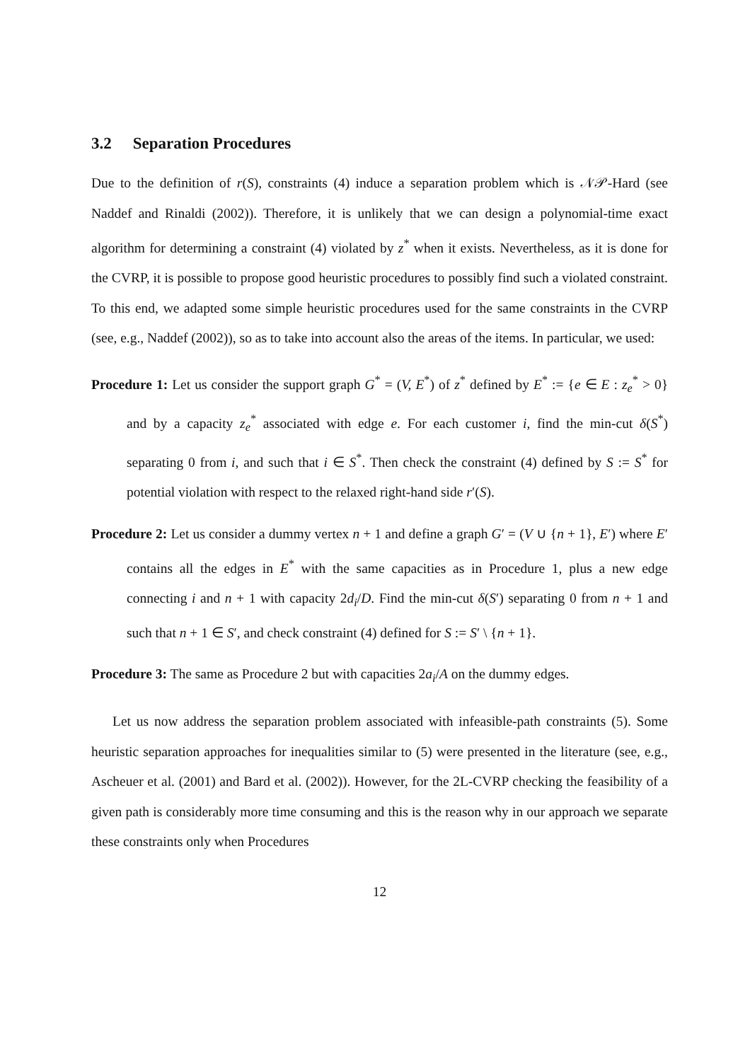3.2 Separation Procedures
Due to the definition of r(S), constraints (4) induce a separation problem which is 𝒩𝒫-Hard (see Naddef and Rinaldi (2002)). Therefore, it is unlikely that we can design a polynomial-time exact algorithm for determining a constraint (4) violated by z<sup>*</sup> when it exists. Nevertheless, as it is done for the CVRP, it is possible to propose good heuristic procedures to possibly find such a violated constraint. To this end, we adapted some simple heuristic procedures used for the same constraints in the CVRP (see, e.g., Naddef (2002)), so as to take into account also the areas of the items. In particular, we used:
Procedure 1: Let us consider the support graph G<sup>*</sup> = (V, E<sup>*</sup>) of z<sup>*</sup> defined by E<sup>*</sup> := {e ∈ E : z<sub>e</sub><sup>*</sup> > 0} and by a capacity z<sub>e</sub><sup>*</sup> associated with edge e. For each customer i, find the min-cut δ(S<sup>*</sup>) separating 0 from i, and such that i ∈ S<sup>*</sup>. Then check the constraint (4) defined by S := S<sup>*</sup> for potential violation with respect to the relaxed right-hand side r′(S).
Procedure 2: Let us consider a dummy vertex n + 1 and define a graph G′ = (V ∪ {n + 1}, E′) where E′ contains all the edges in E<sup>*</sup> with the same capacities as in Procedure 1, plus a new edge connecting i and n + 1 with capacity 2d<sub>i</sub>/D. Find the min-cut δ(S′) separating 0 from n + 1 and such that n + 1 ∈ S′, and check constraint (4) defined for S := S′ \ {n + 1}.
Procedure 3: The same as Procedure 2 but with capacities 2a<sub>i</sub>/A on the dummy edges.
Let us now address the separation problem associated with infeasible-path constraints (5). Some heuristic separation approaches for inequalities similar to (5) were presented in the literature (see, e.g., Ascheuer et al. (2001) and Bard et al. (2002)). However, for the 2L-CVRP checking the feasibility of a given path is considerably more time consuming and this is the reason why in our approach we separate these constraints only when Procedures
12